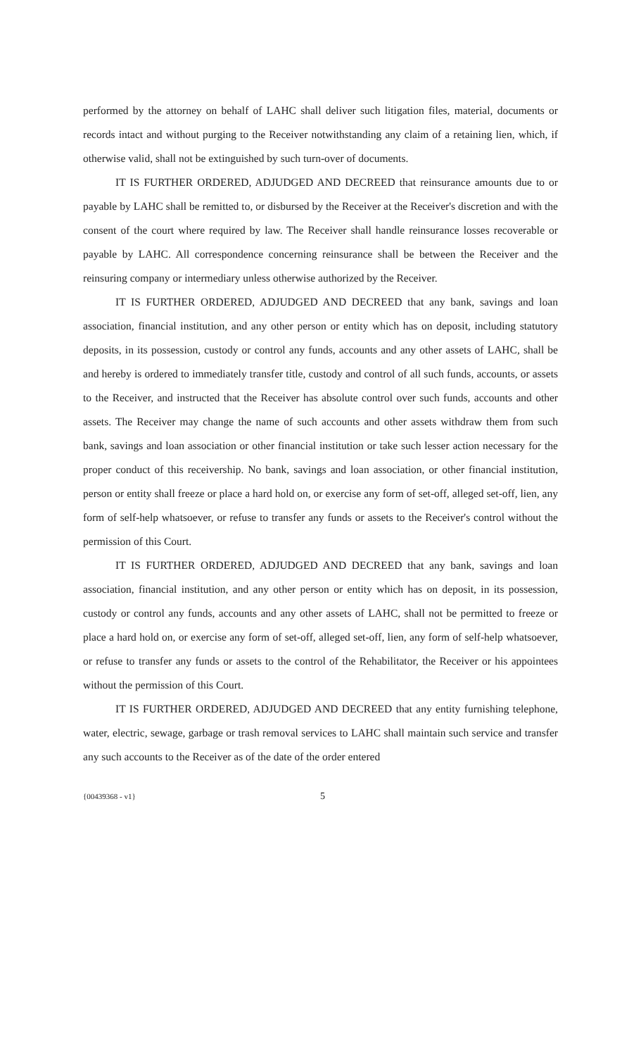performed by the attorney on behalf of LAHC shall deliver such litigation files, material, documents or records intact and without purging to the Receiver notwithstanding any claim of a retaining lien, which, if otherwise valid, shall not be extinguished by such turn-over of documents.
IT IS FURTHER ORDERED, ADJUDGED AND DECREED that reinsurance amounts due to or payable by LAHC shall be remitted to, or disbursed by the Receiver at the Receiver's discretion and with the consent of the court where required by law. The Receiver shall handle reinsurance losses recoverable or payable by LAHC. All correspondence concerning reinsurance shall be between the Receiver and the reinsuring company or intermediary unless otherwise authorized by the Receiver.
IT IS FURTHER ORDERED, ADJUDGED AND DECREED that any bank, savings and loan association, financial institution, and any other person or entity which has on deposit, including statutory deposits, in its possession, custody or control any funds, accounts and any other assets of LAHC, shall be and hereby is ordered to immediately transfer title, custody and control of all such funds, accounts, or assets to the Receiver, and instructed that the Receiver has absolute control over such funds, accounts and other assets. The Receiver may change the name of such accounts and other assets withdraw them from such bank, savings and loan association or other financial institution or take such lesser action necessary for the proper conduct of this receivership. No bank, savings and loan association, or other financial institution, person or entity shall freeze or place a hard hold on, or exercise any form of set-off, alleged set-off, lien, any form of self-help whatsoever, or refuse to transfer any funds or assets to the Receiver's control without the permission of this Court.
IT IS FURTHER ORDERED, ADJUDGED AND DECREED that any bank, savings and loan association, financial institution, and any other person or entity which has on deposit, in its possession, custody or control any funds, accounts and any other assets of LAHC, shall not be permitted to freeze or place a hard hold on, or exercise any form of set-off, alleged set-off, lien, any form of self-help whatsoever, or refuse to transfer any funds or assets to the control of the Rehabilitator, the Receiver or his appointees without the permission of this Court.
IT IS FURTHER ORDERED, ADJUDGED AND DECREED that any entity furnishing telephone, water, electric, sewage, garbage or trash removal services to LAHC shall maintain such service and transfer any such accounts to the Receiver as of the date of the order entered
{00439368 - v1} 5